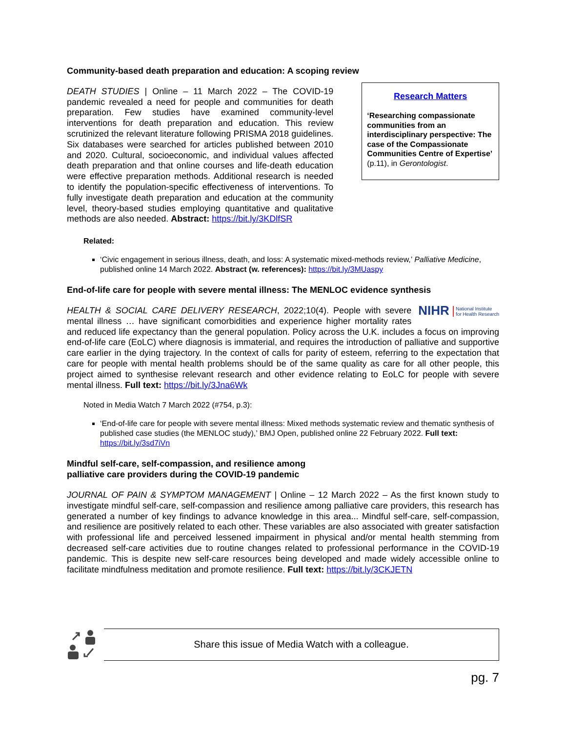Community-based death preparation and education: A scoping review
DEATH STUDIES | Online – 11 March 2022 – The COVID-19 pandemic revealed a need for people and communities for death preparation. Few studies have examined community-level interventions for death preparation and education. This review scrutinized the relevant literature following PRISMA 2018 guidelines. Six databases were searched for articles published between 2010 and 2020. Cultural, socioeconomic, and individual values affected death preparation and that online courses and life-death education were effective preparation methods. Additional research is needed to identify the population-specific effectiveness of interventions. To fully investigate death preparation and education at the community level, theory-based studies employing quantitative and qualitative methods are also needed. Abstract: https://bit.ly/3KDlfSR
Research Matters
‘Researching compassionate communities from an interdisciplinary perspective: The case of the Compassionate Communities Centre of Expertise’ (p.11), in Gerontologist.
Related:
‘Civic engagement in serious illness, death, and loss: A systematic mixed-methods review,’ Palliative Medicine, published online 14 March 2022. Abstract (w. references): https://bit.ly/3MUaspy
End-of-life care for people with severe mental illness: The MENLOC evidence synthesis
NIHR National Institute
for Health Research HEALTH & SOCIAL CARE DELIVERY RESEARCH, 2022;10(4). People with severe mental illness … have significant comorbidities and experience higher mortality rates and reduced life expectancy than the general population. Policy across the U.K. includes a focus on improving end-of-life care (EoLC) where diagnosis is immaterial, and requires the introduction of palliative and supportive care earlier in the dying trajectory. In the context of calls for parity of esteem, referring to the expectation that care for people with mental health problems should be of the same quality as care for all other people, this project aimed to synthesise relevant research and other evidence relating to EoLC for people with severe mental illness. Full text: https://bit.ly/3Jna6Wk
Noted in Media Watch 7 March 2022 (#754, p.3):
‘End-of-life care for people with severe mental illness: Mixed methods systematic review and thematic synthesis of published case studies (the MENLOC study),’ BMJ Open, published online 22 February 2022. Full text: https://bit.ly/3sd7iVn
Mindful self-care, self-compassion, and resilience among
palliative care providers during the COVID-19 pandemic
JOURNAL OF PAIN & SYMPTOM MANAGEMENT | Online – 12 March 2022 – As the first known study to investigate mindful self-care, self-compassion and resilience among palliative care providers, this research has generated a number of key findings to advance knowledge in this area... Mindful self-care, self-compassion, and resilience are positively related to each other. These variables are also associated with greater satisfaction with professional life and perceived lessened impairment in physical and/or mental health stemming from decreased self-care activities due to routine changes related to professional performance in the COVID-19 pandemic. This is despite new self-care resources being developed and made widely accessible online to facilitate mindfulness meditation and promote resilience. Full text: https://bit.ly/3CKJETN
Share this issue of Media Watch with a colleague.
pg. 7